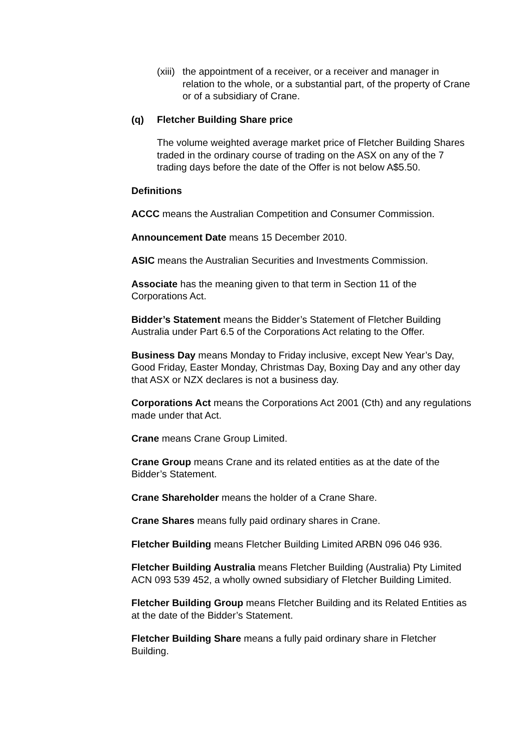(xiii) the appointment of a receiver, or a receiver and manager in relation to the whole, or a substantial part, of the property of Crane or of a subsidiary of Crane.
(q) Fletcher Building Share price
The volume weighted average market price of Fletcher Building Shares traded in the ordinary course of trading on the ASX on any of the 7 trading days before the date of the Offer is not below A$5.50.
Definitions
ACCC means the Australian Competition and Consumer Commission.
Announcement Date means 15 December 2010.
ASIC means the Australian Securities and Investments Commission.
Associate has the meaning given to that term in Section 11 of the Corporations Act.
Bidder’s Statement means the Bidder’s Statement of Fletcher Building Australia under Part 6.5 of the Corporations Act relating to the Offer.
Business Day means Monday to Friday inclusive, except New Year’s Day, Good Friday, Easter Monday, Christmas Day, Boxing Day and any other day that ASX or NZX declares is not a business day.
Corporations Act means the Corporations Act 2001 (Cth) and any regulations made under that Act.
Crane means Crane Group Limited.
Crane Group means Crane and its related entities as at the date of the Bidder’s Statement.
Crane Shareholder means the holder of a Crane Share.
Crane Shares means fully paid ordinary shares in Crane.
Fletcher Building means Fletcher Building Limited ARBN 096 046 936.
Fletcher Building Australia means Fletcher Building (Australia) Pty Limited ACN 093 539 452, a wholly owned subsidiary of Fletcher Building Limited.
Fletcher Building Group means Fletcher Building and its Related Entities as at the date of the Bidder’s Statement.
Fletcher Building Share means a fully paid ordinary share in Fletcher Building.